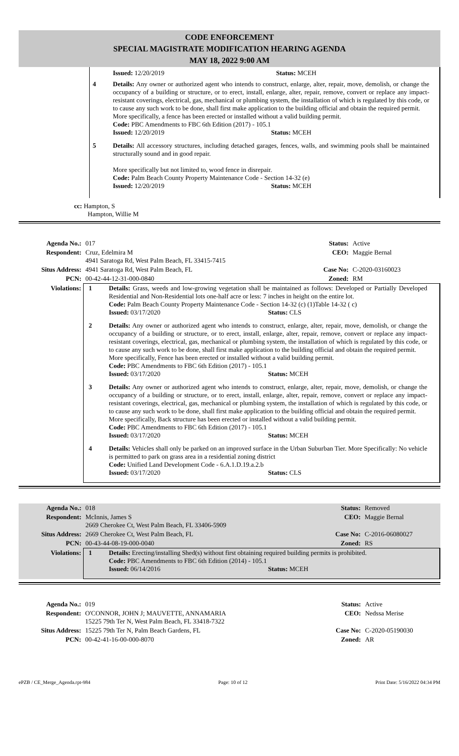CODE ENFORCEMENT
SPECIAL MAGISTRATE MODIFICATION HEARING AGENDA
MAY 18, 2022 9:00 AM
Issued: 12/20/2019 Status: MCEH
4 Details: Any owner or authorized agent who intends to construct, enlarge, alter, repair, move, demolish, or change the occupancy of a building or structure, or to erect, install, enlarge, alter, repair, remove, convert or replace any impact-resistant coverings, electrical, gas, mechanical or plumbing system, the installation of which is regulated by this code, or to cause any such work to be done, shall first make application to the building official and obtain the required permit.
More specifically, a fence has been erected or installed without a valid building permit.
Code: PBC Amendments to FBC 6th Edition (2017) - 105.1
Issued: 12/20/2019 Status: MCEH
5 Details: All accessory structures, including detached garages, fences, walls, and swimming pools shall be maintained structurally sound and in good repair.
More specifically but not limited to, wood fence in disrepair.
Code: Palm Beach County Property Maintenance Code - Section 14-32 (e)
Issued: 12/20/2019 Status: MCEH
cc: Hampton, S
Hampton, Willie M
| Agenda No.: | 017 | Status: | Active |
| Respondent: | Cruz, Edelmira M 4941 Saratoga Rd, West Palm Beach, FL 33415-7415 | CEO: | Maggie Bernal |
| Situs Address: | 4941 Saratoga Rd, West Palm Beach, FL | Case No: | C-2020-03160023 |
| PCN: | 00-42-44-12-31-000-0840 | Zoned: | RM |
| Violations: | 1 Details: Grass, weeds and low-growing vegetation shall be maintained as follows: Developed or Partially Developed Residential and Non-Residential lots one-half acre or less: 7 inches in height on the entire lot. Code: Palm Beach County Property Maintenance Code - Section 14-32 (c) (1)Table 14-32 ( c) Issued: 03/17/2020 Status: CLS 2 Details: Any owner or authorized agent who intends to construct, enlarge, alter, repair, move, demolish, or change the occupancy of a building or structure, or to erect, install, enlarge, alter, repair, remove, convert or replace any impact-resistant coverings, electrical, gas, mechanical or plumbing system, the installation of which is regulated by this code, or to cause any such work to be done, shall first make application to the building official and obtain the required permit. More specifically, Fence has been erected or installed without a valid building permit. Code: PBC Amendments to FBC 6th Edition (2017) - 105.1 Issued: 03/17/2020 Status: MCEH 3 Details: Any owner or authorized agent who intends to construct, enlarge, alter, repair, move, demolish, or change the occupancy of a building or structure, or to erect, install, enlarge, alter, repair, remove, convert or replace any impact-resistant coverings, electrical, gas, mechanical or plumbing system, the installation of which is regulated by this code, or to cause any such work to be done, shall first make application to the building official and obtain the required permit. More specifically, Back structure has been erected or installed without a valid building permit. Code: PBC Amendments to FBC 6th Edition (2017) - 105.1 Issued: 03/17/2020 Status: MCEH 4 Details: Vehicles shall only be parked on an improved surface in the Urban Suburban Tier. More Specifically: No vehicle is permitted to park on grass area in a residential zoning district Code: Unified Land Development Code - 6.A.1.D.19.a.2.b Issued: 03/17/2020 Status: CLS | | |
| Agenda No.: | 018 | Status: | Removed |
| Respondent: | McInnis, James S 2669 Cherokee Ct, West Palm Beach, FL 33406-5909 | CEO: | Maggie Bernal |
| Situs Address: | 2669 Cherokee Ct, West Palm Beach, FL | Case No: | C-2016-06080027 |
| PCN: | 00-43-44-08-19-000-0040 | Zoned: | RS |
| Violations: | 1 Details: Erecting/installing Shed(s) without first obtaining required building permits is prohibited. Code: PBC Amendments to FBC 6th Edition (2014) - 105.1 Issued: 06/14/2016 Status: MCEH | | |
| Agenda No.: | 019 | Status: | Active |
| Respondent: | O'CONNOR, JOHN J; MAUVETTE, ANNAMARIA 15225 79th Ter N, West Palm Beach, FL 33418-7322 | CEO: | Nedssa Merise |
| Situs Address: | 15225 79th Ter N, Palm Beach Gardens, FL | Case No: | C-2020-05190030 |
| PCN: | 00-42-41-16-00-000-8070 | Zoned: | AR |
ePZB / CE_Merge_Agenda.rpt-984 Page: 10 of 12 Print Date: 5/16/2022 04:34 PM